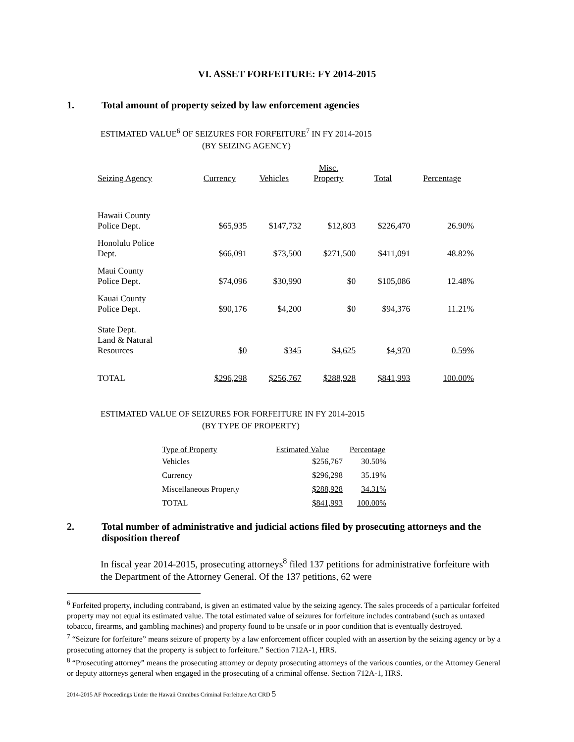VI. ASSET FORFEITURE: FY 2014-2015
1. Total amount of property seized by law enforcement agencies
ESTIMATED VALUE<sup>6</sup> OF SEIZURES FOR FORFEITURE<sup>7</sup> IN FY 2014-2015
(BY SEIZING AGENCY)
| Seizing Agency | Currency | Vehicles | Misc. Property | Total | Percentage |
| --- | --- | --- | --- | --- | --- |
| Hawaii County Police Dept. | $65,935 | $147,732 | $12,803 | $226,470 | 26.90% |
| Honolulu Police Dept. | $66,091 | $73,500 | $271,500 | $411,091 | 48.82% |
| Maui County Police Dept. | $74,096 | $30,990 | $0 | $105,086 | 12.48% |
| Kauai County Police Dept. | $90,176 | $4,200 | $0 | $94,376 | 11.21% |
| State Dept. Land & Natural Resources | $0 | $345 | $4,625 | $4,970 | 0.59% |
| TOTAL | $296,298 | $256,767 | $288,928 | $841,993 | 100.00% |
ESTIMATED VALUE OF SEIZURES FOR FORFEITURE IN FY 2014-2015
(BY TYPE OF PROPERTY)
| Type of Property | Estimated Value | Percentage |
| --- | --- | --- |
| Vehicles | $256,767 | 30.50% |
| Currency | $296,298 | 35.19% |
| Miscellaneous Property | $288,928 | 34.31% |
| TOTAL | $841,993 | 100.00% |
2. Total number of administrative and judicial actions filed by prosecuting attorneys and the disposition thereof
In fiscal year 2014-2015, prosecuting attorneys<sup>8</sup> filed 137 petitions for administrative forfeiture with the Department of the Attorney General. Of the 137 petitions, 62 were
<sup>6</sup> Forfeited property, including contraband, is given an estimated value by the seizing agency. The sales proceeds of a particular forfeited property may not equal its estimated value. The total estimated value of seizures for forfeiture includes contraband (such as untaxed tobacco, firearms, and gambling machines) and property found to be unsafe or in poor condition that is eventually destroyed.
<sup>7</sup> “Seizure for forfeiture” means seizure of property by a law enforcement officer coupled with an assertion by the seizing agency or by a prosecuting attorney that the property is subject to forfeiture.” Section 712A-1, HRS.
<sup>8</sup> “Prosecuting attorney” means the prosecuting attorney or deputy prosecuting attorneys of the various counties, or the Attorney General or deputy attorneys general when engaged in the prosecuting of a criminal offense. Section 712A-1, HRS.
2014-2015 AF Proceedings Under the Hawaii Omnibus Criminal Forfeiture Act CRD 5